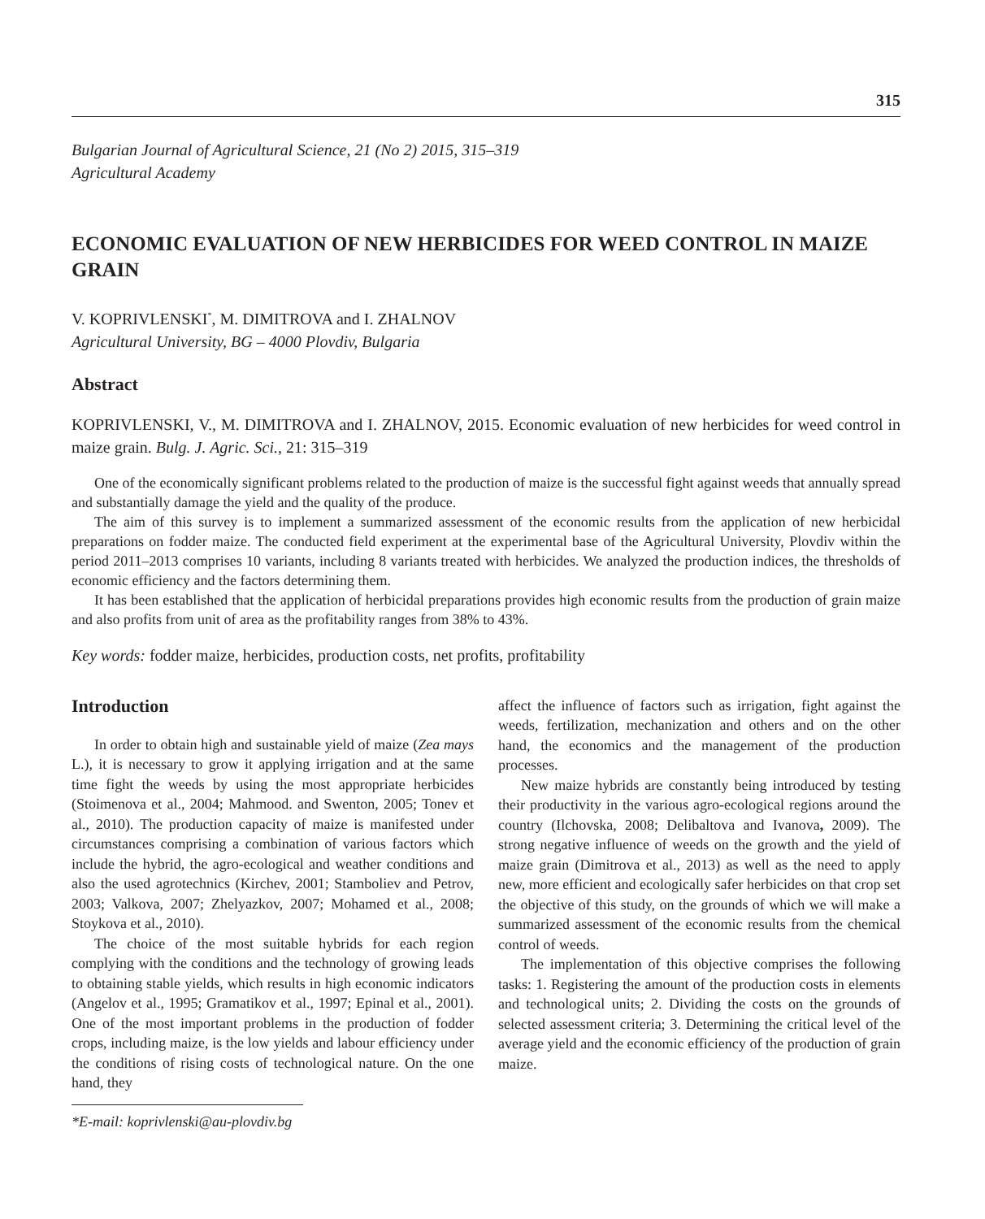315
Bulgarian Journal of Agricultural Science, 21 (No 2) 2015, 315–319
Agricultural Academy
ECONOMIC EVALUATION OF NEW HERBICIDES FOR WEED CONTROL IN MAIZE GRAIN
V. KOPRIVLENSKI<sup>*</sup>, M. DIMITROVA and I. ZHALNOV
Agricultural University, BG – 4000 Plovdiv, Bulgaria
Abstract
KOPRIVLENSKI, V., M. DIMITROVA and I. ZHALNOV, 2015. Economic evaluation of new herbicides for weed control in maize grain. Bulg. J. Agric. Sci., 21: 315–319
One of the economically significant problems related to the production of maize is the successful fight against weeds that annually spread and substantially damage the yield and the quality of the produce.
The aim of this survey is to implement a summarized assessment of the economic results from the application of new herbicidal preparations on fodder maize. The conducted field experiment at the experimental base of the Agricultural University, Plovdiv within the period 2011–2013 comprises 10 variants, including 8 variants treated with herbicides. We analyzed the production indices, the thresholds of economic efficiency and the factors determining them.
It has been established that the application of herbicidal preparations provides high economic results from the production of grain maize and also profits from unit of area as the profitability ranges from 38% to 43%.
Key words: fodder maize, herbicides, production costs, net profits, profitability
Introduction
In order to obtain high and sustainable yield of maize (Zea mays L.), it is necessary to grow it applying irrigation and at the same time fight the weeds by using the most appropriate herbicides (Stoimenova et al., 2004; Mahmood. and Swenton, 2005; Tonev et al., 2010). The production capacity of maize is manifested under circumstances comprising a combination of various factors which include the hybrid, the agro-ecological and weather conditions and also the used agrotechnics (Kirchev, 2001; Stamboliev and Petrov, 2003; Valkova, 2007; Zhelyazkov, 2007; Mohamed et al., 2008; Stoykova et al., 2010).
The choice of the most suitable hybrids for each region complying with the conditions and the technology of growing leads to obtaining stable yields, which results in high economic indicators (Angelov et al., 1995; Gramatikov et al., 1997; Epinal et al., 2001). One of the most important problems in the production of fodder crops, including maize, is the low yields and labour efficiency under the conditions of rising costs of technological nature. On the one hand, they
*E-mail: koprivlenski@au-plovdiv.bg
affect the influence of factors such as irrigation, fight against the weeds, fertilization, mechanization and others and on the other hand, the economics and the management of the production processes.
New maize hybrids are constantly being introduced by testing their productivity in the various agro-ecological regions around the country (Ilchovska, 2008; Delibaltova and Ivanova, 2009). The strong negative influence of weeds on the growth and the yield of maize grain (Dimitrova et al., 2013) as well as the need to apply new, more efficient and ecologically safer herbicides on that crop set the objective of this study, on the grounds of which we will make a summarized assessment of the economic results from the chemical control of weeds.
The implementation of this objective comprises the following tasks: 1. Registering the amount of the production costs in elements and technological units; 2. Dividing the costs on the grounds of selected assessment criteria; 3. Determining the critical level of the average yield and the economic efficiency of the production of grain maize.